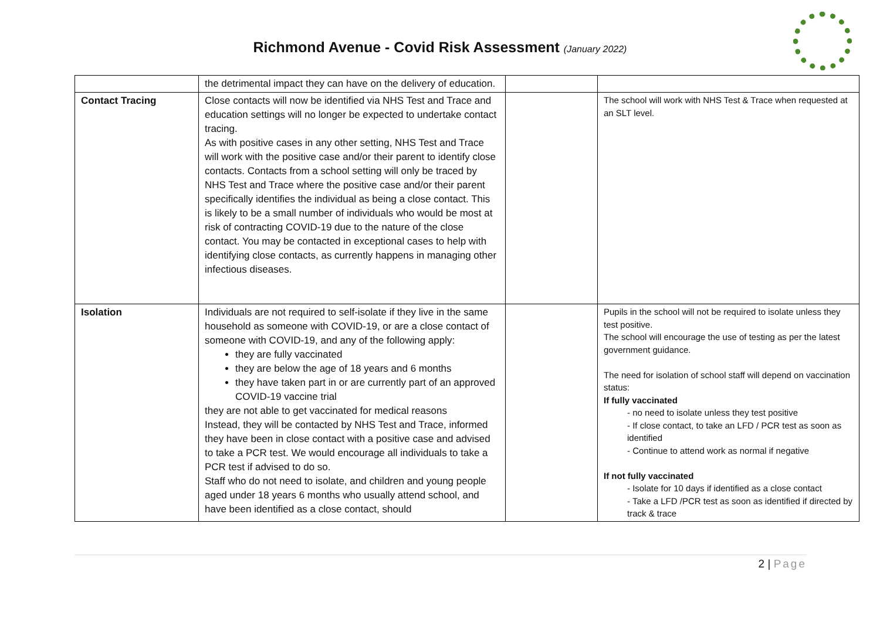Richmond Avenue - Covid Risk Assessment (January 2022)
| | the detrimental impact they can have on the delivery of education. | | |
| Contact Tracing | Close contacts will now be identified via NHS Test and Trace and education settings will no longer be expected to undertake contact tracing. As with positive cases in any other setting, NHS Test and Trace will work with the positive case and/or their parent to identify close contacts. Contacts from a school setting will only be traced by NHS Test and Trace where the positive case and/or their parent specifically identifies the individual as being a close contact. This is likely to be a small number of individuals who would be most at risk of contracting COVID-19 due to the nature of the close contact. You may be contacted in exceptional cases to help with identifying close contacts, as currently happens in managing other infectious diseases. | | The school will work with NHS Test & Trace when requested at an SLT level. |
| Isolation | Individuals are not required to self-isolate if they live in the same household as someone with COVID-19, or are a close contact of someone with COVID-19, and any of the following apply: they are fully vaccinated they are below the age of 18 years and 6 months they have taken part in or are currently part of an approved COVID-19 vaccine trial they are not able to get vaccinated for medical reasons Instead, they will be contacted by NHS Test and Trace, informed they have been in close contact with a positive case and advised to take a PCR test. We would encourage all individuals to take a PCR test if advised to do so. Staff who do not need to isolate, and children and young people aged under 18 years 6 months who usually attend school, and have been identified as a close contact, should | | Pupils in the school will not be required to isolate unless they test positive. The school will encourage the use of testing as per the latest government guidance. The need for isolation of school staff will depend on vaccination status: If fully vaccinated - no need to isolate unless they test positive - If close contact, to take an LFD / PCR test as soon as identified - Continue to attend work as normal if negative If not fully vaccinated - Isolate for 10 days if identified as a close contact - Take a LFD /PCR test as soon as identified if directed by track & trace |
2 | Page